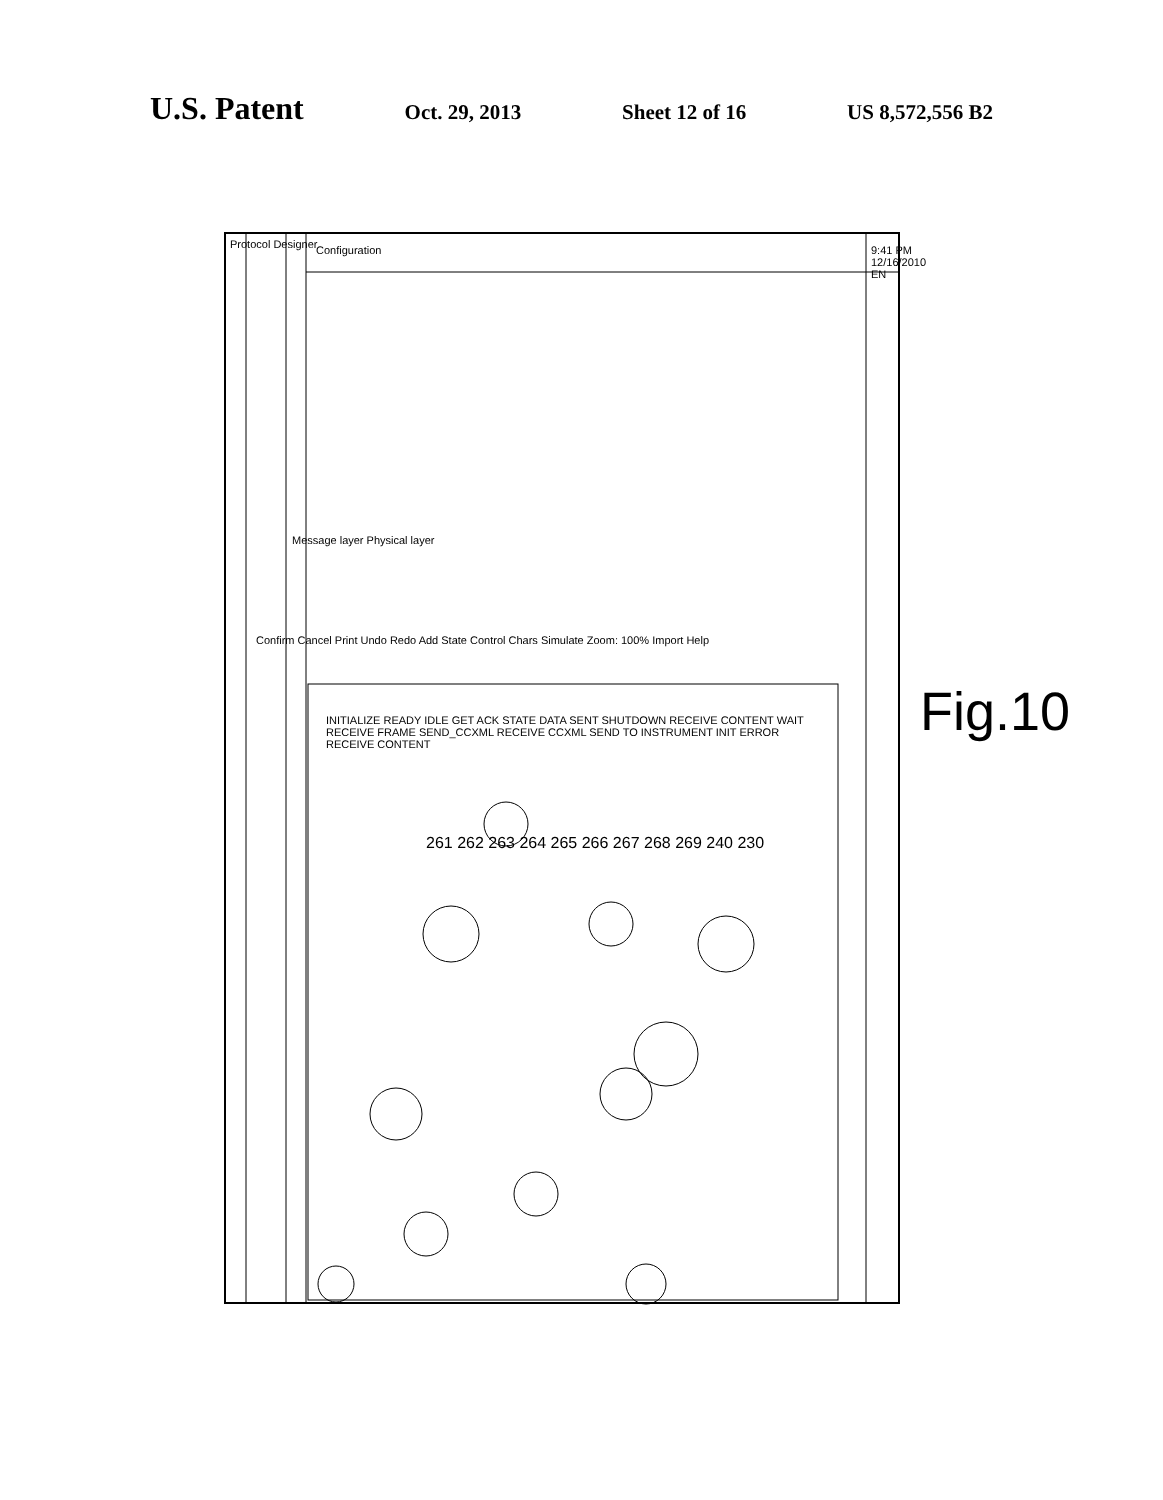U.S. Patent
Oct. 29, 2013 Sheet 12 of 16 US 8,572,556 B2
Protocol Designer
Confirm Cancel Print Undo Redo Add State Control Chars Simulate Zoom: 100% Import Help
Message layer Physical layer
Configuration
INITIALIZE READY IDLE GET ACK STATE DATA SENT SHUTDOWN RECEIVE CONTENT WAIT RECEIVE FRAME SEND_CCXML RECEIVE CCXML SEND TO INSTRUMENT INIT ERROR RECEIVE CONTENT
261 262 263 264 265 266 267 268 269 240 230
9:41 PM 12/16/2010 EN
Fig.10